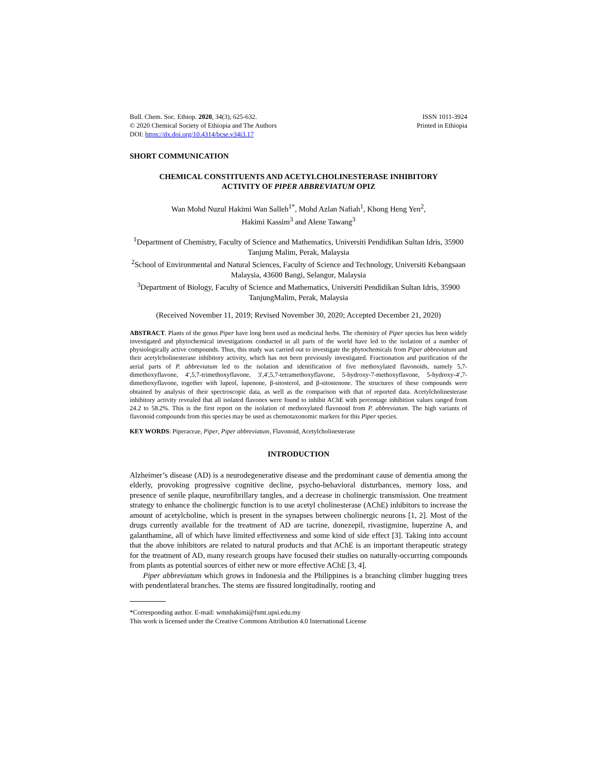Bull. Chem. Soc. Ethiop. 2020, 34(3), 625-632.
© 2020 Chemical Society of Ethiopia and The Authors
DOI: https://dx.doi.org/10.4314/bcse.v34i3.17
ISSN 1011-3924
Printed in Ethiopia
SHORT COMMUNICATION
CHEMICAL CONSTITUENTS AND ACETYLCHOLINESTERASE INHIBITORY
ACTIVITY OF PIPER ABBREVIATUM OPIZ
Wan Mohd Nuzul Hakimi Wan Salleh<sup>1*</sup>, Mohd Azlan Nafiah<sup>1</sup>, Khong Heng Yen<sup>2</sup>,
Hakimi Kassim<sup>3</sup> and Alene Tawang<sup>3</sup>
<sup>1</sup> Department of Chemistry, Faculty of Science and Mathematics, Universiti Pendidikan Sultan Idris, 35900 Tanjung Malim, Perak, Malaysia
<sup>2</sup> School of Environmental and Natural Sciences, Faculty of Science and Technology, Universiti Kebangsaan Malaysia, 43600 Bangi, Selangor, Malaysia
<sup>3</sup> Department of Biology, Faculty of Science and Mathematics, Universiti Pendidikan Sultan Idris, 35900 TanjungMalim, Perak, Malaysia
(Received November 11, 2019; Revised November 30, 2020; Accepted December 21, 2020)
ABSTRACT. Plants of the genus Piper have long been used as medicinal herbs. The chemistry of Piper species has been widely investigated and phytochemical investigations conducted in all parts of the world have led to the isolation of a number of physiologically active compounds. Thus, this study was carried out to investigate the phytochemicals from Piper abbreviatum and their acetylcholinesterase inhibitory activity, which has not been previously investigated. Fractionation and purification of the aerial parts of P. abbreviatum led to the isolation and identification of five methoxylated flavonoids, namely 5,7-dimethoxyflavone, 4′,5,7-trimethoxyflavone, 3',4',5,7-tetramethoxyflavone, 5-hydroxy-7-methoxyflavone, 5-hydroxy-4′,7-dimethoxyflavone, together with lupeol, lupenone, β-sitosterol, and β-sitostenone. The structures of these compounds were obtained by analysis of their spectroscopic data, as well as the comparison with that of reported data. Acetylcholinesterase inhibitory activity revealed that all isolated flavones were found to inhibit AChE with percentage inhibition values ranged from 24.2 to 58.2%. This is the first report on the isolation of methoxylated flavonoid from P. abbreviatum. The high variants of flavonoid compounds from this species may be used as chemotaxonomic markers for this Piper species.
KEY WORDS: Piperaceae, Piper, Piper abbreviatum, Flavonoid, Acetylcholinesterase
INTRODUCTION
Alzheimer’s disease (AD) is a neurodegenerative disease and the predominant cause of dementia among the elderly, provoking progressive cognitive decline, psycho-behavioral disturbances, memory loss, and presence of senile plaque, neurofibrillary tangles, and a decrease in cholinergic transmission. One treatment strategy to enhance the cholinergic function is to use acetyl cholinesterase (AChE) inhibitors to increase the amount of acetylcholine, which is present in the synapses between cholinergic neurons [1, 2]. Most of the drugs currently available for the treatment of AD are tacrine, donezepil, rivastigmine, huperzine A, and galanthamine, all of which have limited effectiveness and some kind of side effect [3]. Taking into account that the above inhibitors are related to natural products and that AChE is an important therapeutic strategy for the treatment of AD, many research groups have focused their studies on naturally-occurring compounds from plants as potential sources of either new or more effective AChE [3, 4].
Piper abbreviatum which grows in Indonesia and the Philippines is a branching climber hugging trees with pendentlateral branches. The stems are fissured longitudinally, rooting and
*Corresponding author. E-mail: wmnhakimi@fsmt.upsi.edu.my
This work is licensed under the Creative Commons Attribution 4.0 International License